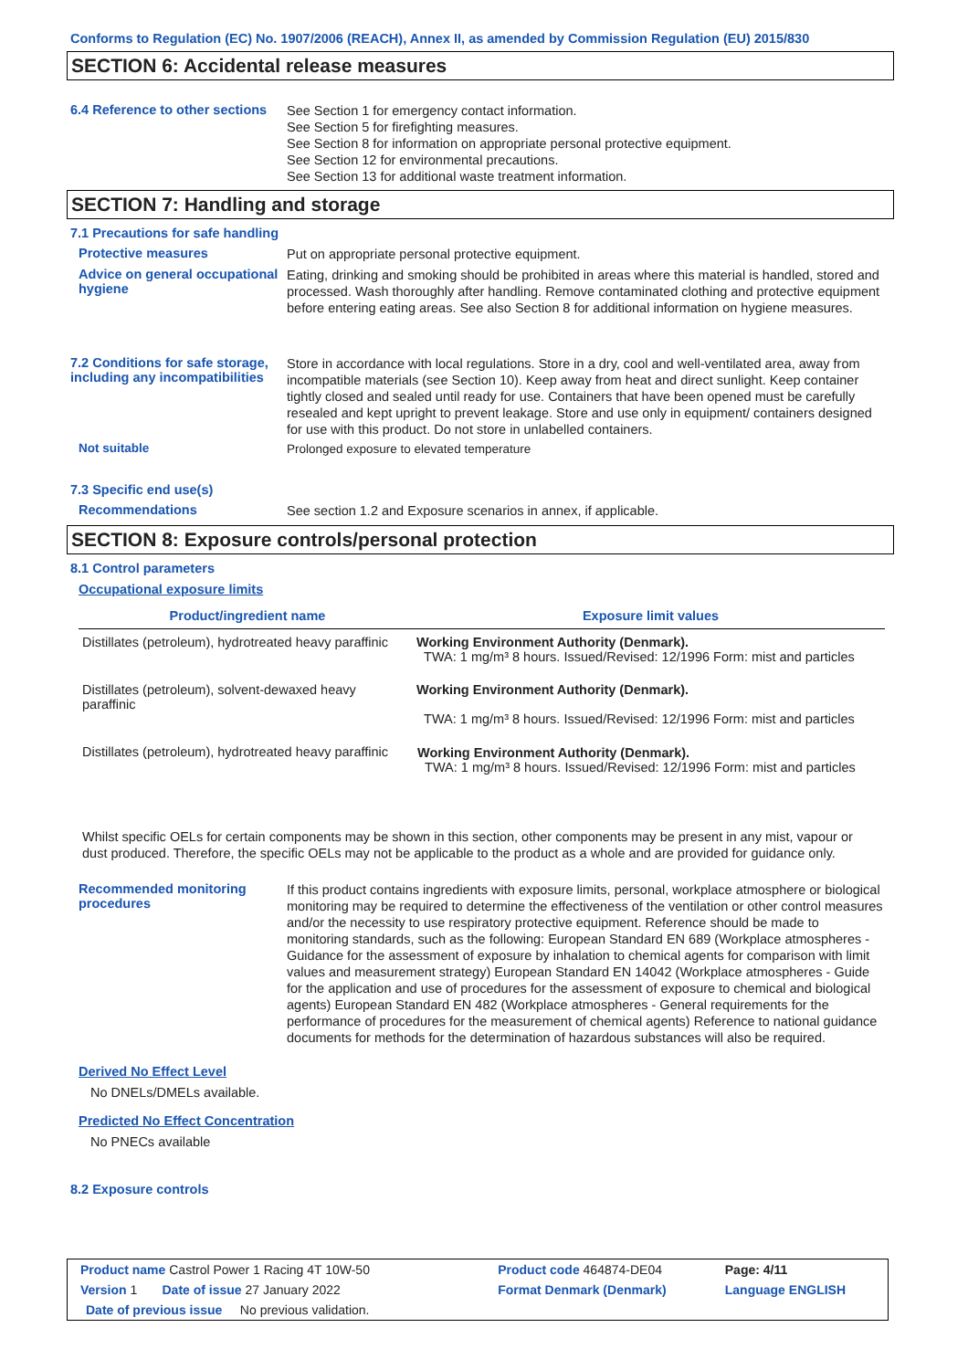Conforms to Regulation (EC) No. 1907/2006 (REACH), Annex II, as amended by Commission Regulation (EU) 2015/830
SECTION 6: Accidental release measures
6.4 Reference to other sections
See Section 1 for emergency contact information.
See Section 5 for firefighting measures.
See Section 8 for information on appropriate personal protective equipment.
See Section 12 for environmental precautions.
See Section 13 for additional waste treatment information.
SECTION 7: Handling and storage
7.1 Precautions for safe handling
Protective measures
Put on appropriate personal protective equipment.
Advice on general occupational hygiene
Eating, drinking and smoking should be prohibited in areas where this material is handled, stored and processed. Wash thoroughly after handling. Remove contaminated clothing and protective equipment before entering eating areas. See also Section 8 for additional information on hygiene measures.
7.2 Conditions for safe storage, including any incompatibilities
Store in accordance with local regulations. Store in a dry, cool and well-ventilated area, away from incompatible materials (see Section 10). Keep away from heat and direct sunlight. Keep container tightly closed and sealed until ready for use. Containers that have been opened must be carefully resealed and kept upright to prevent leakage. Store and use only in equipment/ containers designed for use with this product. Do not store in unlabelled containers.
Not suitable
Prolonged exposure to elevated temperature
7.3 Specific end use(s)
Recommendations
See section 1.2 and Exposure scenarios in annex, if applicable.
SECTION 8: Exposure controls/personal protection
8.1 Control parameters
Occupational exposure limits
| Product/ingredient name | Exposure limit values |
| --- | --- |
| Distillates (petroleum), hydrotreated heavy paraffinic | Working Environment Authority (Denmark). TWA: 1 mg/m³ 8 hours. Issued/Revised: 12/1996 Form: mist and particles |
| Distillates (petroleum), solvent-dewaxed heavy paraffinic | Working Environment Authority (Denmark). TWA: 1 mg/m³ 8 hours. Issued/Revised: 12/1996 Form: mist and particles |
| Distillates (petroleum), hydrotreated heavy paraffinic | Working Environment Authority (Denmark). TWA: 1 mg/m³ 8 hours. Issued/Revised: 12/1996 Form: mist and particles |
Whilst specific OELs for certain components may be shown in this section, other components may be present in any mist, vapour or dust produced. Therefore, the specific OELs may not be applicable to the product as a whole and are provided for guidance only.
Recommended monitoring procedures
If this product contains ingredients with exposure limits, personal, workplace atmosphere or biological monitoring may be required to determine the effectiveness of the ventilation or other control measures and/or the necessity to use respiratory protective equipment. Reference should be made to monitoring standards, such as the following: European Standard EN 689 (Workplace atmospheres - Guidance for the assessment of exposure by inhalation to chemical agents for comparison with limit values and measurement strategy) European Standard EN 14042 (Workplace atmospheres - Guide for the application and use of procedures for the assessment of exposure to chemical and biological agents) European Standard EN 482 (Workplace atmospheres - General requirements for the performance of procedures for the measurement of chemical agents) Reference to national guidance documents for methods for the determination of hazardous substances will also be required.
Derived No Effect Level
No DNELs/DMELs available.
Predicted No Effect Concentration
No PNECs available
8.2 Exposure controls
| Product name Castrol Power 1 Racing 4T 10W-50 | | Product code 464874-DE04 | Page: 4/11 |
| Version 1 Date of issue 27 January 2022 | | Format Denmark (Denmark) | Language ENGLISH |
| Date of previous issue No previous validation. | | | |